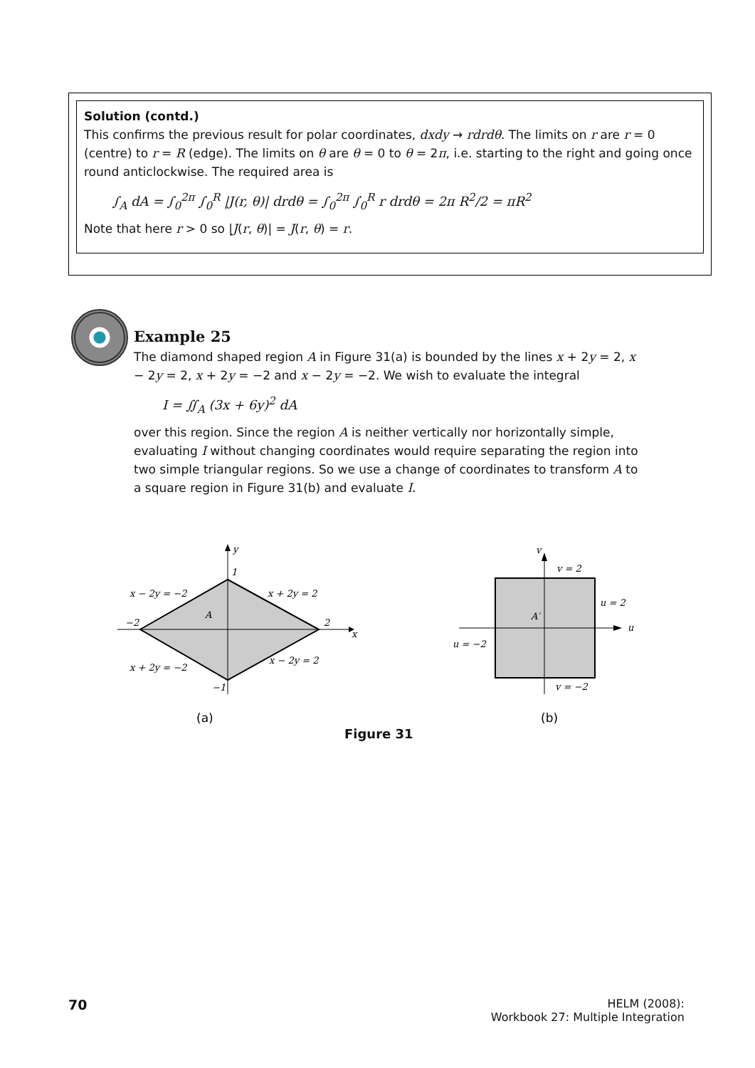Solution (contd.)
This confirms the previous result for polar coordinates, dxdy → rdrdθ. The limits on r are r = 0 (centre) to r = R (edge). The limits on θ are θ = 0 to θ = 2π, i.e. starting to the right and going once round anticlockwise. The required area is
∫<sub>A</sub> dA = ∫<sub>0</sub><sup>2π</sup> ∫<sub>0</sub><sup>R</sup> |J(r, θ)| drdθ = ∫<sub>0</sub><sup>2π</sup> ∫<sub>0</sub><sup>R</sup> r drdθ = 2π R<sup>2</sup>/2 = πR<sup>2</sup>
Note that here r > 0 so |J(r, θ)| = J(r, θ) = r.
Example 25
The diamond shaped region A in Figure 31(a) is bounded by the lines x + 2y = 2, x − 2y = 2, x + 2y = −2 and x − 2y = −2. We wish to evaluate the integral
I = ∬<sub>A</sub> (3x + 6y)<sup>2</sup> dA
over this region. Since the region A is neither vertically nor horizontally simple, evaluating I without changing coordinates would require separating the region into two simple triangular regions. So we use a change of coordinates to transform A to a square region in Figure 31(b) and evaluate I.
y
x
1
−2
2
−1
A
x − 2y = −2
x + 2y = 2
x + 2y = −2
x − 2y = 2
v
u
v = 2
u = 2
u = −2
v = −2
A′
(a)
(b)
Figure 31
70
HELM (2008):
Workbook 27: Multiple Integration